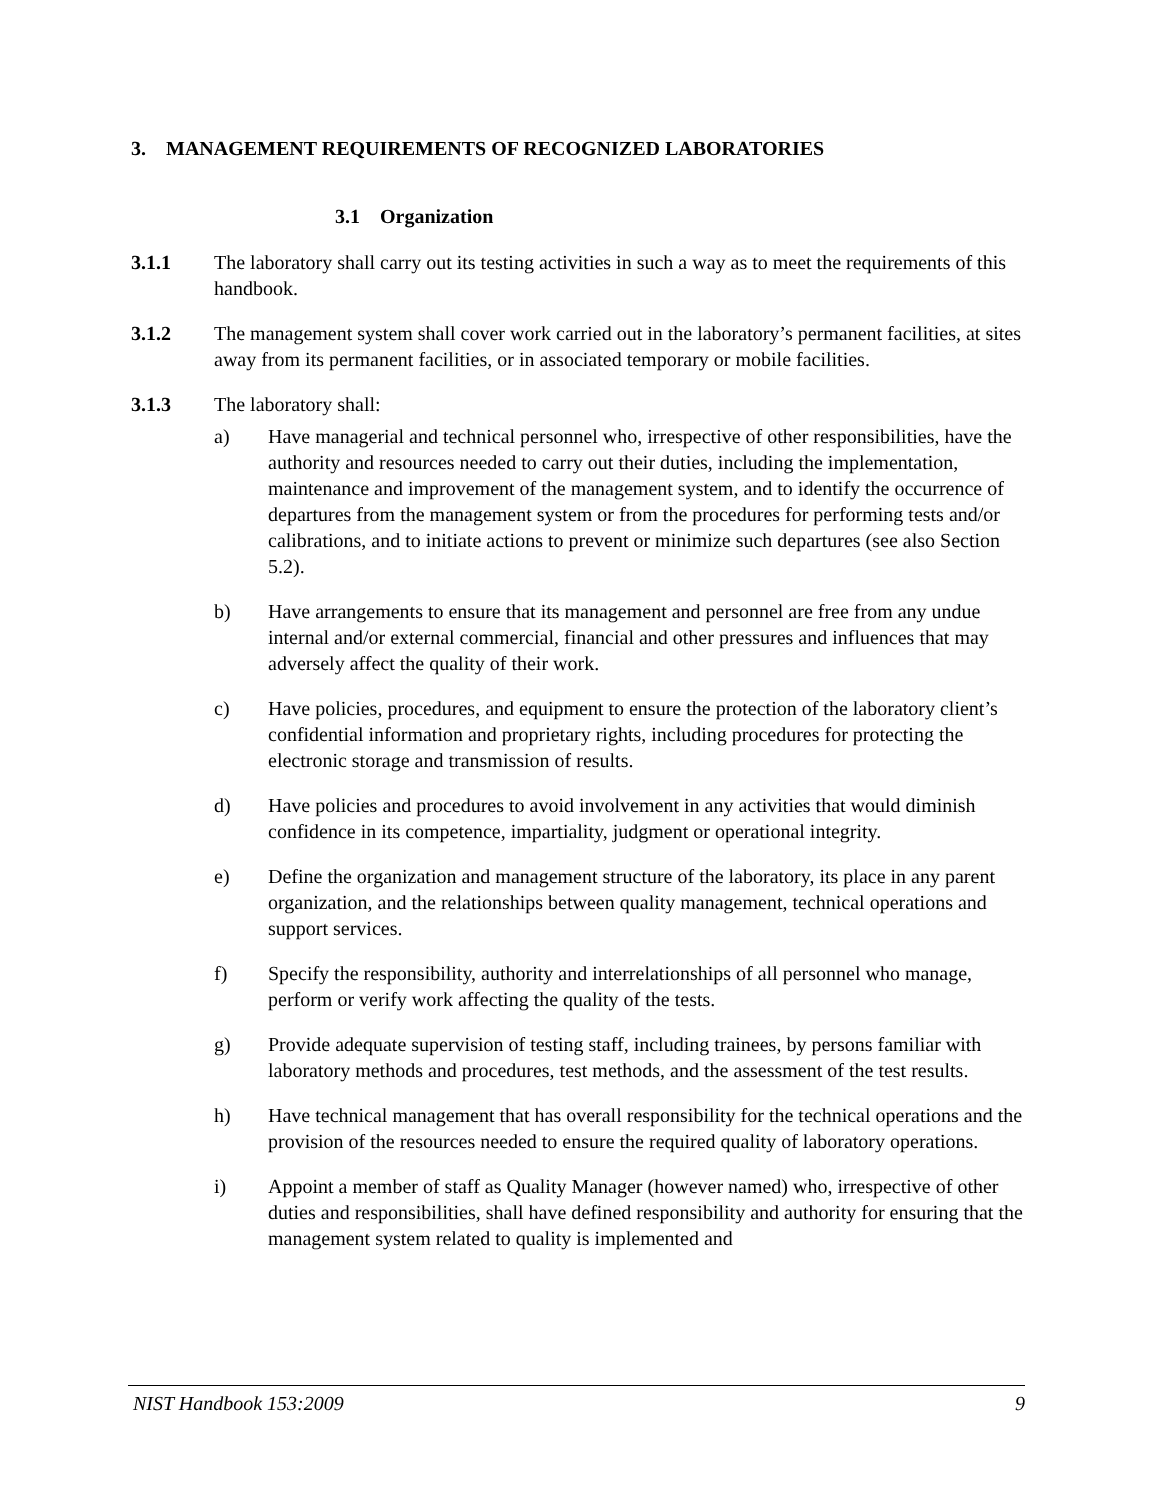3. MANAGEMENT REQUIREMENTS OF RECOGNIZED LABORATORIES
3.1 Organization
3.1.1 The laboratory shall carry out its testing activities in such a way as to meet the requirements of this handbook.
3.1.2 The management system shall cover work carried out in the laboratory’s permanent facilities, at sites away from its permanent facilities, or in associated temporary or mobile facilities.
3.1.3 The laboratory shall:
a) Have managerial and technical personnel who, irrespective of other responsibilities, have the authority and resources needed to carry out their duties, including the implementation, maintenance and improvement of the management system, and to identify the occurrence of departures from the management system or from the procedures for performing tests and/or calibrations, and to initiate actions to prevent or minimize such departures (see also Section 5.2).
b) Have arrangements to ensure that its management and personnel are free from any undue internal and/or external commercial, financial and other pressures and influences that may adversely affect the quality of their work.
c) Have policies, procedures, and equipment to ensure the protection of the laboratory client’s confidential information and proprietary rights, including procedures for protecting the electronic storage and transmission of results.
d) Have policies and procedures to avoid involvement in any activities that would diminish confidence in its competence, impartiality, judgment or operational integrity.
e) Define the organization and management structure of the laboratory, its place in any parent organization, and the relationships between quality management, technical operations and support services.
f) Specify the responsibility, authority and interrelationships of all personnel who manage, perform or verify work affecting the quality of the tests.
g) Provide adequate supervision of testing staff, including trainees, by persons familiar with laboratory methods and procedures, test methods, and the assessment of the test results.
h) Have technical management that has overall responsibility for the technical operations and the provision of the resources needed to ensure the required quality of laboratory operations.
i) Appoint a member of staff as Quality Manager (however named) who, irrespective of other duties and responsibilities, shall have defined responsibility and authority for ensuring that the management system related to quality is implemented and
NIST Handbook 153:2009 9